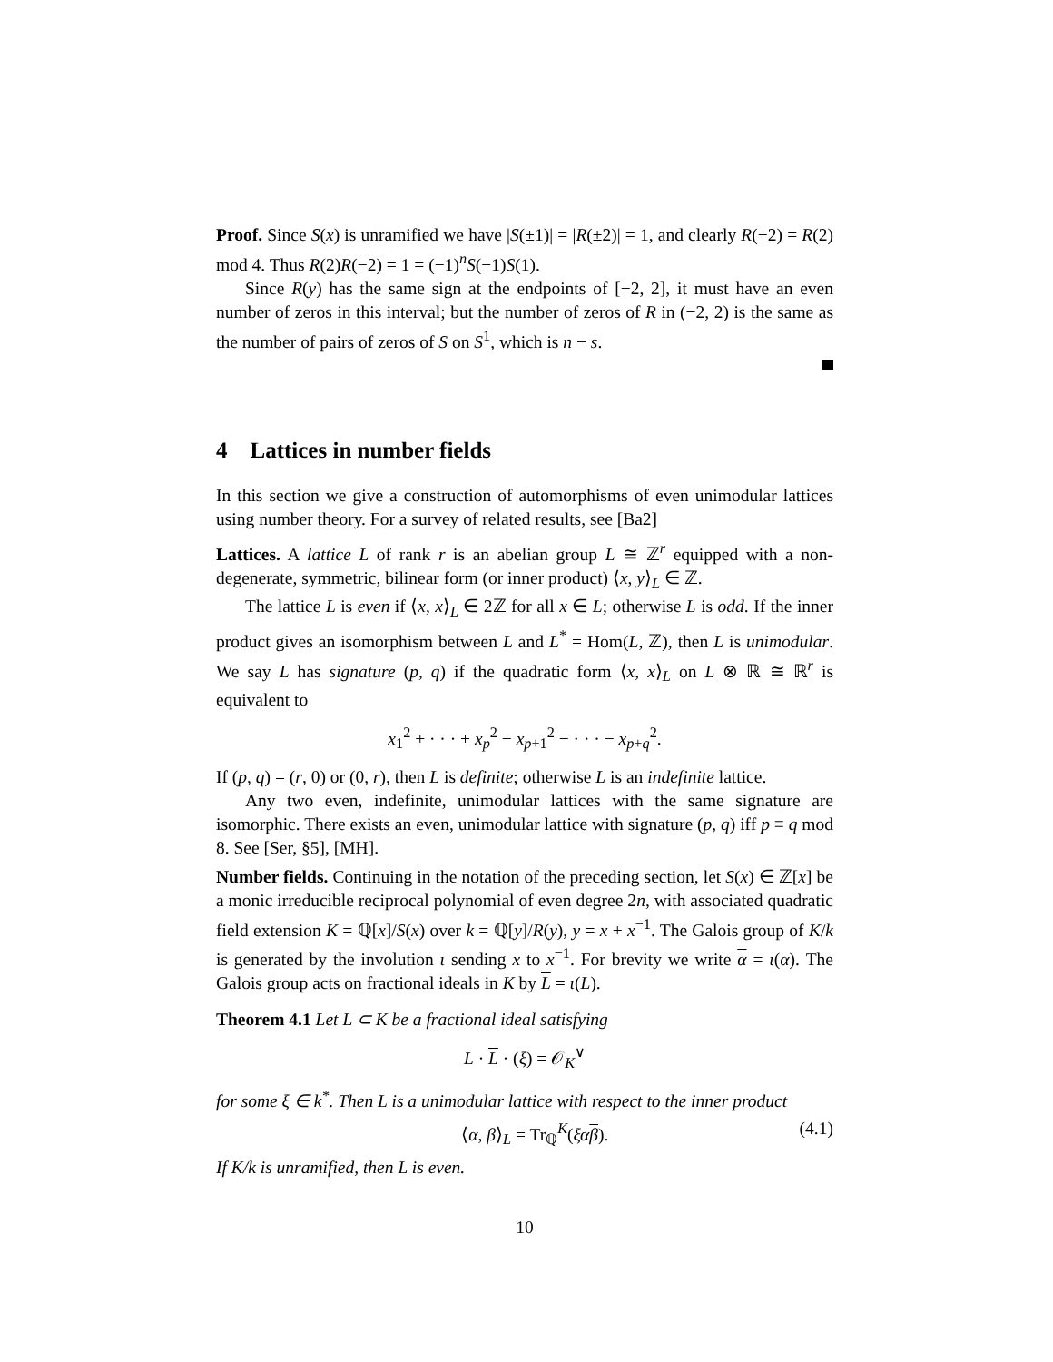Proof. Since S(x) is unramified we have |S(±1)| = |R(±2)| = 1, and clearly R(−2) = R(2) mod 4. Thus R(2)R(−2) = 1 = (−1)<sup>n</sup>S(−1)S(1).
Since R(y) has the same sign at the endpoints of [−2, 2], it must have an even number of zeros in this interval; but the number of zeros of R in (−2, 2) is the same as the number of pairs of zeros of S on S<sup>1</sup>, which is n − s.
4 Lattices in number fields
In this section we give a construction of automorphisms of even unimodular lattices using number theory. For a survey of related results, see [Ba2]
Lattices. A lattice L of rank r is an abelian group L ≅ ℤ<sup>r</sup> equipped with a non-degenerate, symmetric, bilinear form (or inner product) ⟨x, y⟩<sub>L</sub> ∈ ℤ.
The lattice L is even if ⟨x, x⟩<sub>L</sub> ∈ 2ℤ for all x ∈ L; otherwise L is odd. If the inner product gives an isomorphism between L and L<sup>*</sup> = Hom(L, ℤ), then L is unimodular. We say L has signature (p, q) if the quadratic form ⟨x, x⟩<sub>L</sub> on L ⊗ ℝ ≅ ℝ<sup>r</sup> is equivalent to
x<sub>1</sub><sup>2</sup> + · · · + x<sub>p</sub><sup>2</sup> − x<sub>p+1</sub><sup>2</sup> − · · · − x<sub>p+q</sub><sup>2</sup>.
If (p, q) = (r, 0) or (0, r), then L is definite; otherwise L is an indefinite lattice.
Any two even, indefinite, unimodular lattices with the same signature are isomorphic. There exists an even, unimodular lattice with signature (p, q) iff p ≡ q mod 8. See [Ser, §5], [MH].
Number fields. Continuing in the notation of the preceding section, let S(x) ∈ ℤ[x] be a monic irreducible reciprocal polynomial of even degree 2n, with associated quadratic field extension K = ℚ[x]/S(x) over k = ℚ[y]/R(y), y = x + x<sup>−1</sup>. The Galois group of K/k is generated by the involution ι sending x to x<sup>−1</sup>. For brevity we write α = ι(α). The Galois group acts on fractional ideals in K by L = ι(L).
Theorem 4.1 Let L ⊂ K be a fractional ideal satisfying
L · L · (ξ) = 𝒪<sub>K</sub><sup>∨</sup>
for some ξ ∈ k<sup>*</sup>. Then L is a unimodular lattice with respect to the inner product
⟨α, β⟩<sub>L</sub> = Tr<sub>ℚ</sub><sup>K</sup>(ξα β). (4.1)
If K/k is unramified, then L is even.
10